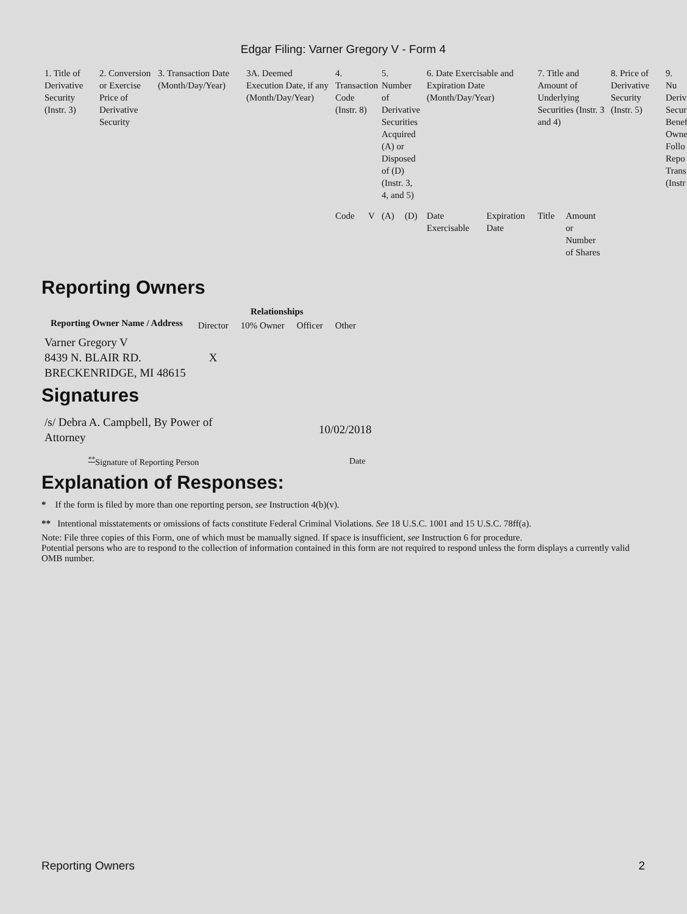Edgar Filing: Varner Gregory V - Form 4
| 1. Title of Derivative Security (Instr. 3) | 2. Conversion or Exercise Price of Derivative Security | 3. Transaction Date (Month/Day/Year) | 3A. Deemed Execution Date, if any (Month/Day/Year) | 4. Transaction Code (Instr. 8) | | 5. Number of Derivative Securities Acquired (A) or Disposed of (D) (Instr. 3, 4, and 5) | | 6. Date Exercisable and Expiration Date (Month/Day/Year) | | 7. Title and Amount of Underlying Securities (Instr. 3 and 4) | | 8. Price of Derivative Security (Instr. 5) | 9. Nu Deriv Secur Benef Owne Follo Repo Trans (Instr |
| | | | | Code | V | (A) | (D) | Date Exercisable | Expiration Date | Title | Amount or Number of Shares | | |
Reporting Owners
| Reporting Owner Name / Address | Relationships | | | |
| --- | --- | --- | --- | --- |
| | Director | 10% Owner | Officer | Other |
| Varner Gregory V 8439 N. BLAIR RD. BRECKENRIDGE, MI 48615 | X | | | |
Signatures
| /s/ Debra A. Campbell, By Power of Attorney | 10/02/2018 |
| <sup>**</sup> Signature of Reporting Person | Date |
Explanation of Responses:
* If the form is filed by more than one reporting person, see Instruction 4(b)(v).
** Intentional misstatements or omissions of facts constitute Federal Criminal Violations. See 18 U.S.C. 1001 and 15 U.S.C. 78ff(a).
Note: File three copies of this Form, one of which must be manually signed. If space is insufficient, see Instruction 6 for procedure.
Potential persons who are to respond to the collection of information contained in this form are not required to respond unless the form displays a currently valid OMB number.
Reporting Owners 2